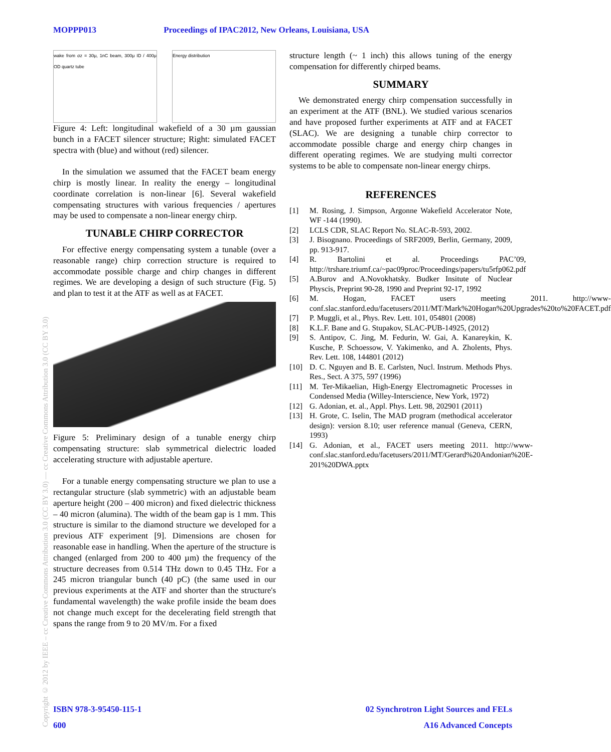MOPPP013 Proceedings of IPAC2012, New Orleans, Louisiana, USA
Copyright © 2012 by IEEE – cc Creative Commons Attribution 3.0 (CC BY 3.0) — cc Creative Commons Attribution 3.0 (CC BY 3.0)
wake from σz = 30μ, 1nC beam, 300μ ID / 400μ OD quartz tube
Energy distribution
Figure 4: Left: longitudinal wakefield of a 30 µm gaussian bunch in a FACET silencer structure; Right: simulated FACET spectra with (blue) and without (red) silencer.
In the simulation we assumed that the FACET beam energy chirp is mostly linear. In reality the energy – longitudinal coordinate correlation is non-linear [6]. Several wakefield compensating structures with various frequencies / apertures may be used to compensate a non-linear energy chirp.
TUNABLE CHIRP CORRECTOR
For effective energy compensating system a tunable (over a reasonable range) chirp correction structure is required to accommodate possible charge and chirp changes in different regimes. We are developing a design of such structure (Fig. 5) and plan to test it at the ATF as well as at FACET.
Figure 5: Preliminary design of a tunable energy chirp compensating structure: slab symmetrical dielectric loaded accelerating structure with adjustable aperture.
For a tunable energy compensating structure we plan to use a rectangular structure (slab symmetric) with an adjustable beam aperture height (200 – 400 micron) and fixed dielectric thickness – 40 micron (alumina). The width of the beam gap is 1 mm. This structure is similar to the diamond structure we developed for a previous ATF experiment [9]. Dimensions are chosen for reasonable ease in handling. When the aperture of the structure is changed (enlarged from 200 to 400 µm) the frequency of the structure decreases from 0.514 THz down to 0.45 THz. For a 245 micron triangular bunch (40 pC) (the same used in our previous experiments at the ATF and shorter than the structure's fundamental wavelength) the wake profile inside the beam does not change much except for the decelerating field strength that spans the range from 9 to 20 MV/m. For a fixed
structure length (~ 1 inch) this allows tuning of the energy compensation for differently chirped beams.
SUMMARY
We demonstrated energy chirp compensation successfully in an experiment at the ATF (BNL). We studied various scenarios and have proposed further experiments at ATF and at FACET (SLAC). We are designing a tunable chirp corrector to accommodate possible charge and energy chirp changes in different operating regimes. We are studying multi corrector systems to be able to compensate non-linear energy chirps.
REFERENCES
[1] M. Rosing, J. Simpson, Argonne Wakefield Accelerator Note, WF -144 (1990).
[2] LCLS CDR, SLAC Report No. SLAC-R-593, 2002.
[3] J. Bisognano. Proceedings of SRF2009, Berlin, Germany, 2009, pp. 913-917.
[4] R. Bartolini et al. Proceedings PAC’09, http://trshare.triumf.ca/~pac09proc/Proceedings/papers/tu5rfp062.pdf
[5] A.Burov and A.Novokhatsky. Budker Insitute of Nuclear Physcis, Preprint 90-28, 1990 and Preprint 92-17, 1992
[6] M. Hogan, FACET users meeting 2011. http://www-conf.slac.stanford.edu/facetusers/2011/MT/Mark%20Hogan%20Upgrades%20to%20FACET.pdf
[7] P. Muggli, et al., Phys. Rev. Lett. 101, 054801 (2008)
[8] K.L.F. Bane and G. Stupakov, SLAC-PUB-14925, (2012)
[9] S. Antipov, C. Jing, M. Fedurin, W. Gai, A. Kanareykin, K. Kusche, P. Schoessow, V. Yakimenko, and A. Zholents, Phys. Rev. Lett. 108, 144801 (2012)
[10] D. C. Nguyen and B. E. Carlsten, Nucl. Instrum. Methods Phys. Res., Sect. A 375, 597 (1996)
[11] M. Ter-Mikaelian, High-Energy Electromagnetic Processes in Condensed Media (Willey-Interscience, New York, 1972)
[12] G. Adonian, et. al., Appl. Phys. Lett. 98, 202901 (2011)
[13] H. Grote, C. Iselin, The MAD program (methodical accelerator design): version 8.10; user reference manual (Geneva, CERN, 1993)
[14] G. Adonian, et al., FACET users meeting 2011. http://www-conf.slac.stanford.edu/facetusers/2011/MT/Gerard%20Andonian%20E-201%20DWA.pptx
ISBN 978-3-95450-115-1 02 Synchrotron Light Sources and FELs
600 A16 Advanced Concepts